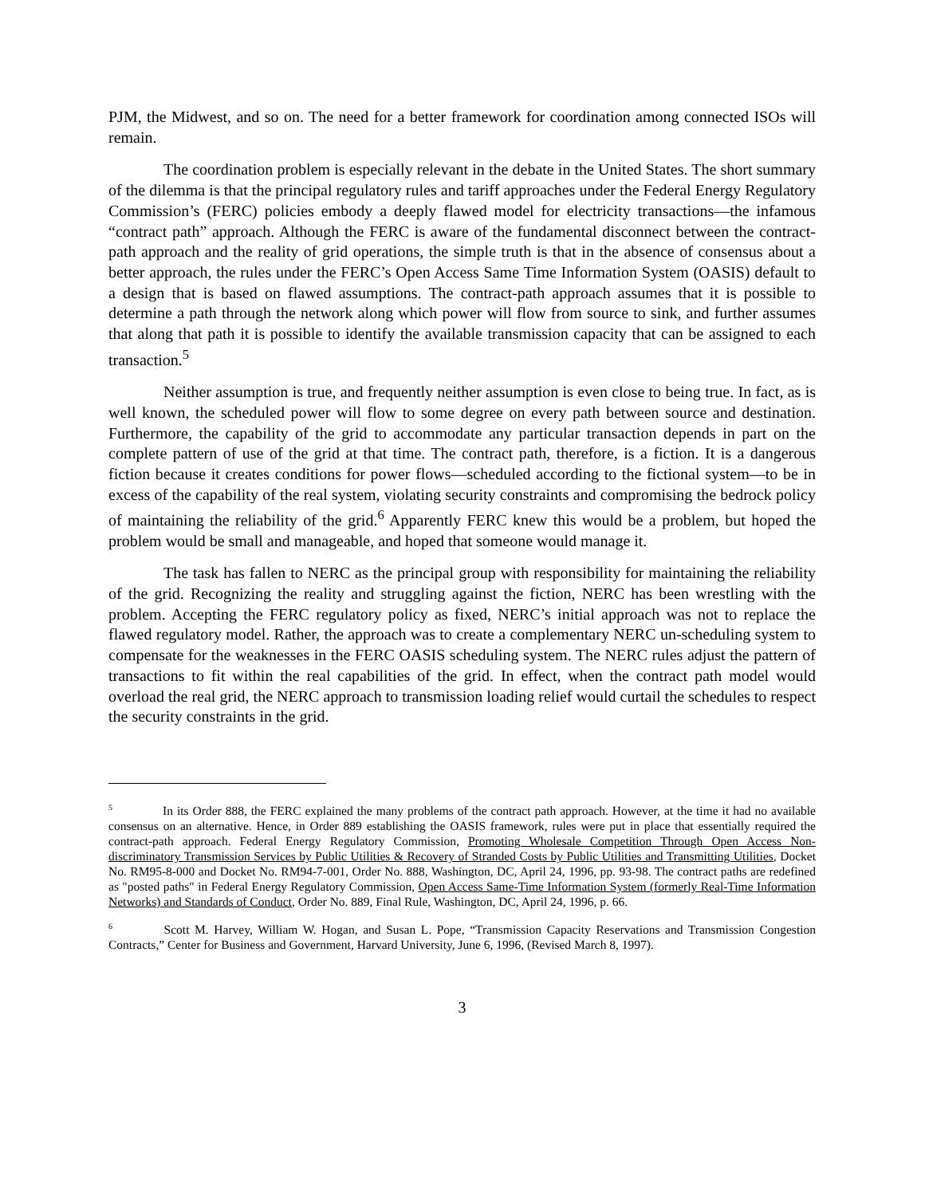PJM, the Midwest, and so on. The need for a better framework for coordination among connected ISOs will remain.
The coordination problem is especially relevant in the debate in the United States. The short summary of the dilemma is that the principal regulatory rules and tariff approaches under the Federal Energy Regulatory Commission’s (FERC) policies embody a deeply flawed model for electricity transactions—the infamous “contract path” approach. Although the FERC is aware of the fundamental disconnect between the contract-path approach and the reality of grid operations, the simple truth is that in the absence of consensus about a better approach, the rules under the FERC’s Open Access Same Time Information System (OASIS) default to a design that is based on flawed assumptions. The contract-path approach assumes that it is possible to determine a path through the network along which power will flow from source to sink, and further assumes that along that path it is possible to identify the available transmission capacity that can be assigned to each transaction.<sup>5</sup>
Neither assumption is true, and frequently neither assumption is even close to being true. In fact, as is well known, the scheduled power will flow to some degree on every path between source and destination. Furthermore, the capability of the grid to accommodate any particular transaction depends in part on the complete pattern of use of the grid at that time. The contract path, therefore, is a fiction. It is a dangerous fiction because it creates conditions for power flows—scheduled according to the fictional system—to be in excess of the capability of the real system, violating security constraints and compromising the bedrock policy of maintaining the reliability of the grid.<sup>6</sup> Apparently FERC knew this would be a problem, but hoped the problem would be small and manageable, and hoped that someone would manage it.
The task has fallen to NERC as the principal group with responsibility for maintaining the reliability of the grid. Recognizing the reality and struggling against the fiction, NERC has been wrestling with the problem. Accepting the FERC regulatory policy as fixed, NERC’s initial approach was not to replace the flawed regulatory model. Rather, the approach was to create a complementary NERC un-scheduling system to compensate for the weaknesses in the FERC OASIS scheduling system. The NERC rules adjust the pattern of transactions to fit within the real capabilities of the grid. In effect, when the contract path model would overload the real grid, the NERC approach to transmission loading relief would curtail the schedules to respect the security constraints in the grid.
<sup>5</sup> In its Order 888, the FERC explained the many problems of the contract path approach. However, at the time it had no available consensus on an alternative. Hence, in Order 889 establishing the OASIS framework, rules were put in place that essentially required the contract-path approach. Federal Energy Regulatory Commission, Promoting Wholesale Competition Through Open Access Non-discriminatory Transmission Services by Public Utilities & Recovery of Stranded Costs by Public Utilities and Transmitting Utilities, Docket No. RM95-8-000 and Docket No. RM94-7-001, Order No. 888, Washington, DC, April 24, 1996, pp. 93-98. The contract paths are redefined as "posted paths" in Federal Energy Regulatory Commission, Open Access Same-Time Information System (formerly Real-Time Information Networks) and Standards of Conduct, Order No. 889, Final Rule, Washington, DC, April 24, 1996, p. 66.
<sup>6</sup> Scott M. Harvey, William W. Hogan, and Susan L. Pope, “Transmission Capacity Reservations and Transmission Congestion Contracts,” Center for Business and Government, Harvard University, June 6, 1996, (Revised March 8, 1997).
3